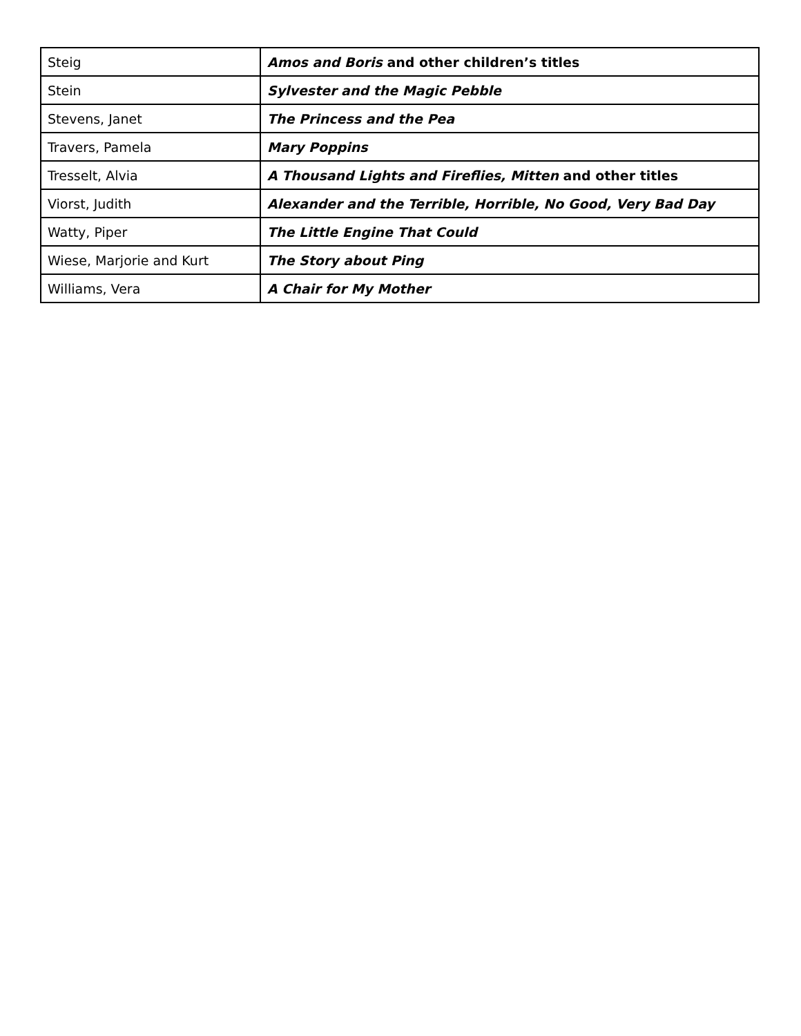| Steig | Amos and Boris and other children’s titles |
| Stein | Sylvester and the Magic Pebble |
| Stevens, Janet | The Princess and the Pea |
| Travers, Pamela | Mary Poppins |
| Tresselt, Alvia | A Thousand Lights and Fireflies, Mitten and other titles |
| Viorst, Judith | Alexander and the Terrible, Horrible, No Good, Very Bad Day |
| Watty, Piper | The Little Engine That Could |
| Wiese, Marjorie and Kurt | The Story about Ping |
| Williams, Vera | A Chair for My Mother |